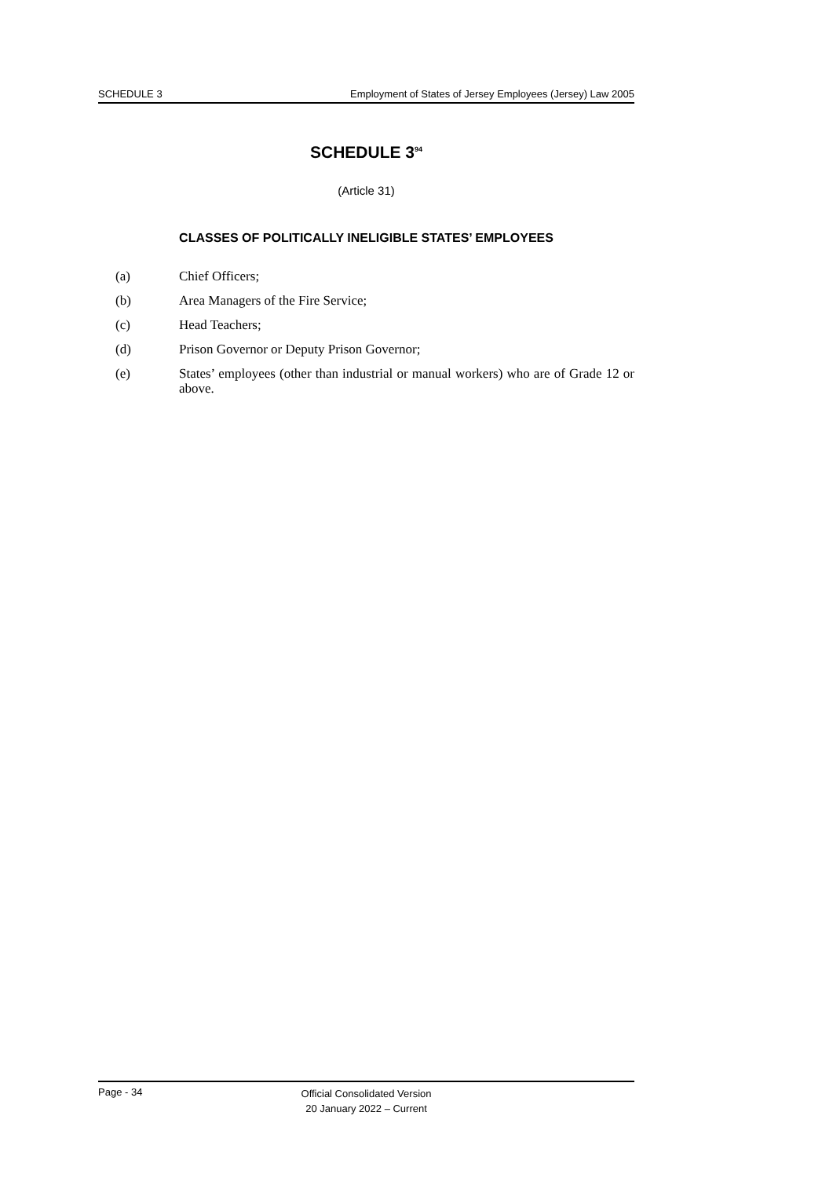SCHEDULE 3 Employment of States of Jersey Employees (Jersey) Law 2005
SCHEDULE 3<sup>94</sup>
(Article 31)
CLASSES OF POLITICALLY INELIGIBLE STATES’ EMPLOYEES
(a) Chief Officers;
(b) Area Managers of the Fire Service;
(c) Head Teachers;
(d) Prison Governor or Deputy Prison Governor;
(e) States’ employees (other than industrial or manual workers) who are of Grade 12 or above.
Page - 34 Official Consolidated Version
20 January 2022 – Current